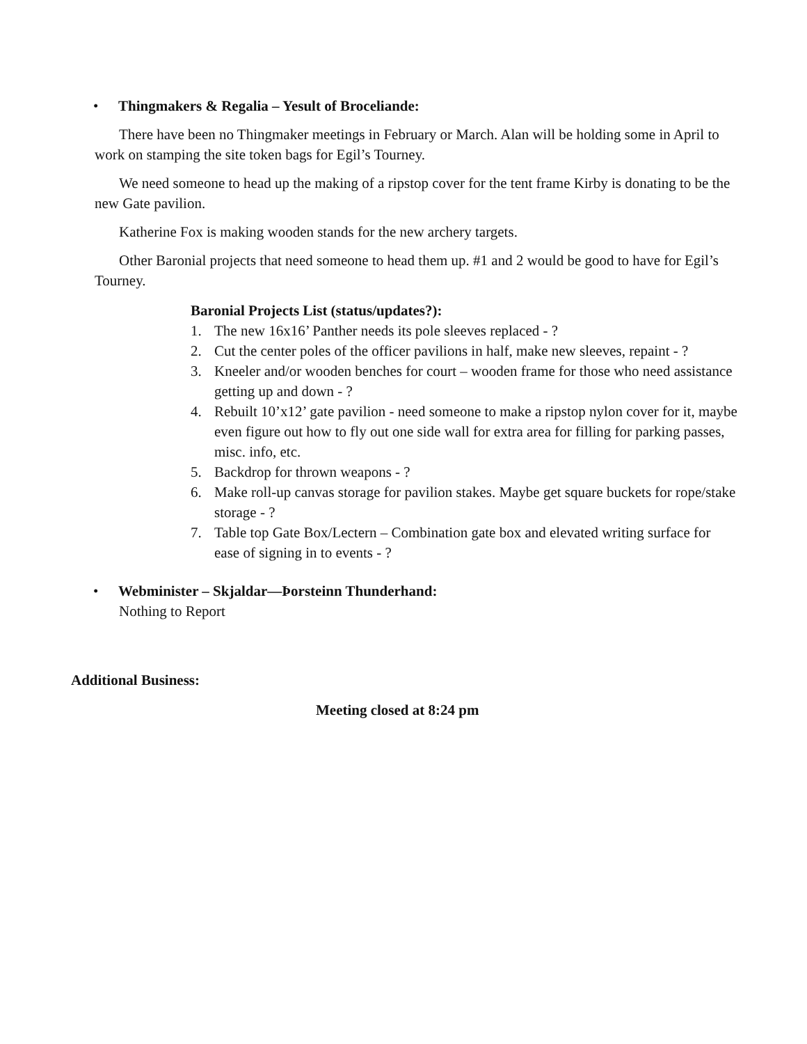• Thingmakers & Regalia – Yesult of Broceliande:
There have been no Thingmaker meetings in February or March. Alan will be holding some in April to work on stamping the site token bags for Egil’s Tourney.
We need someone to head up the making of a ripstop cover for the tent frame Kirby is donating to be the new Gate pavilion.
Katherine Fox is making wooden stands for the new archery targets.
Other Baronial projects that need someone to head them up. #1 and 2 would be good to have for Egil’s Tourney.
Baronial Projects List (status/updates?):
1. The new 16x16’ Panther needs its pole sleeves replaced - ?
2. Cut the center poles of the officer pavilions in half, make new sleeves, repaint - ?
3. Kneeler and/or wooden benches for court – wooden frame for those who need assistance getting up and down - ?
4. Rebuilt 10’x12’ gate pavilion - need someone to make a ripstop nylon cover for it, maybe even figure out how to fly out one side wall for extra area for filling for parking passes, misc. info, etc.
5. Backdrop for thrown weapons - ?
6. Make roll-up canvas storage for pavilion stakes. Maybe get square buckets for rope/stake storage - ?
7. Table top Gate Box/Lectern – Combination gate box and elevated writing surface for ease of signing in to events - ?
• Webminister – Skjaldar—Þorsteinn Thunderhand:
Nothing to Report
Additional Business:
Meeting closed at 8:24 pm